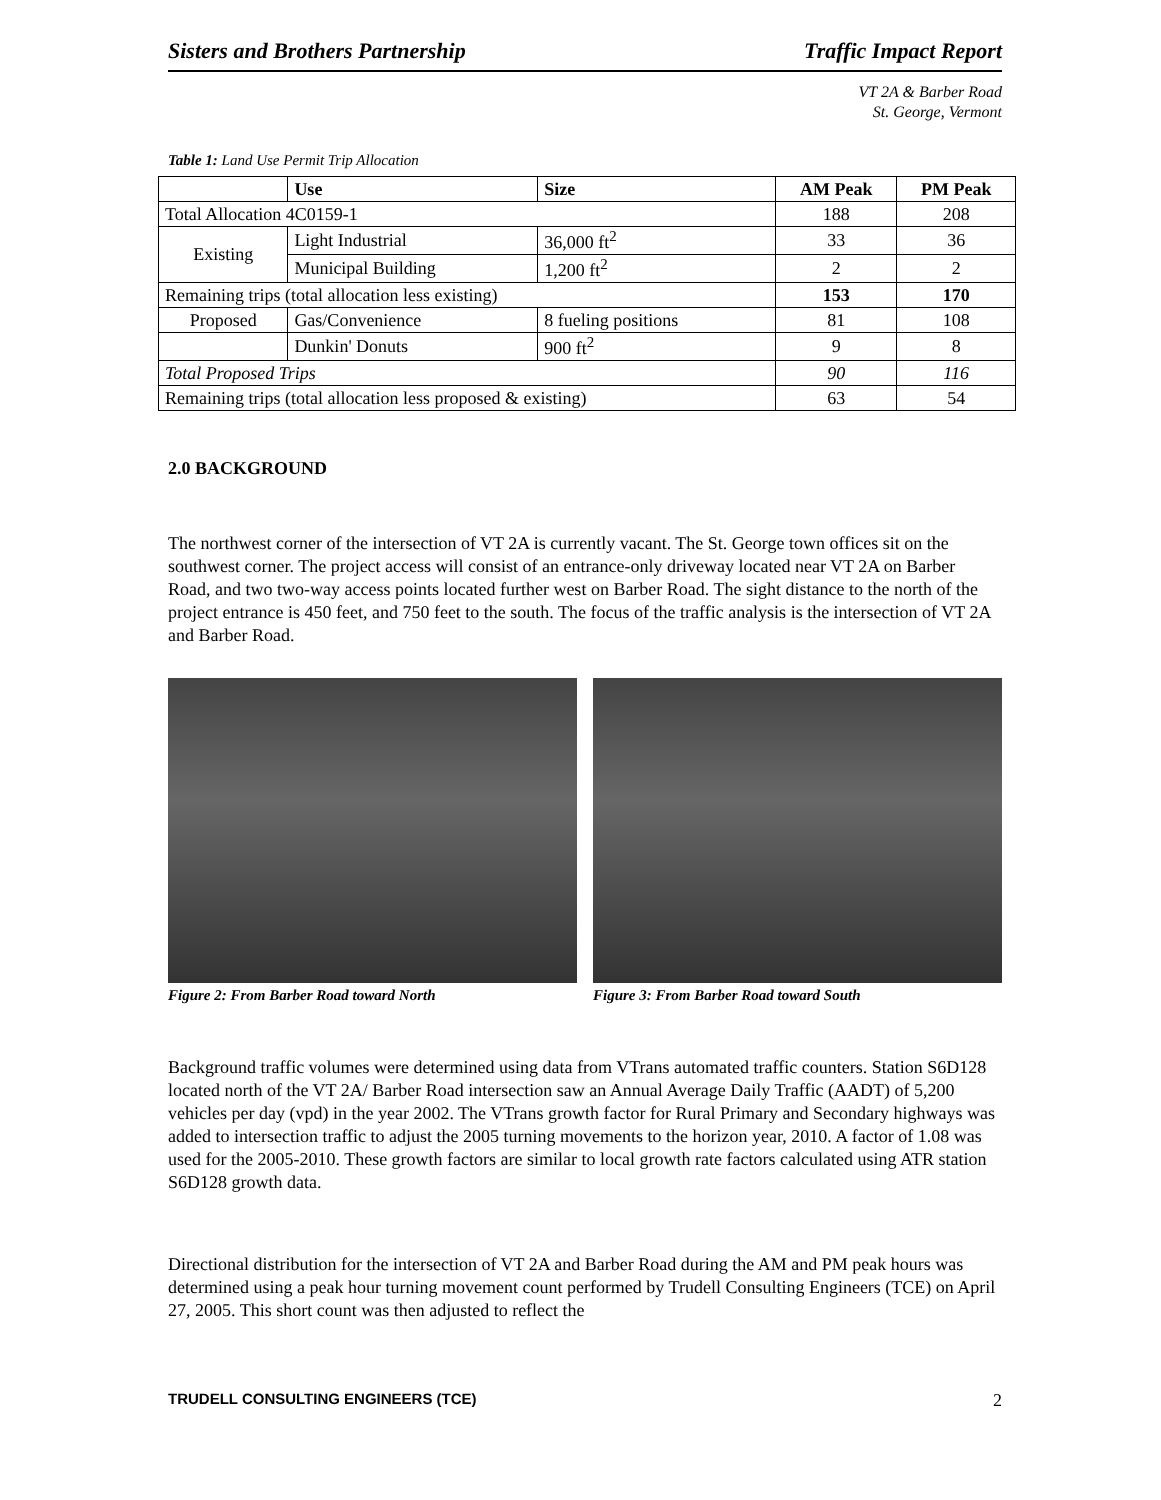Sisters and Brothers Partnership Traffic Impact Report
VT 2A & Barber Road
St. George, Vermont
Table 1: Land Use Permit Trip Allocation
| | Use | Size | AM Peak | PM Peak |
| --- | --- | --- | --- | --- |
| Total Allocation 4C0159-1 | | | 188 | 208 |
| Existing | Light Industrial | 36,000 ft<sup>2</sup> | 33 | 36 |
| | Municipal Building | 1,200 ft<sup>2</sup> | 2 | 2 |
| Remaining trips (total allocation less existing) | | | 153 | 170 |
| Proposed | Gas/Convenience | 8 fueling positions | 81 | 108 |
| | Dunkin' Donuts | 900 ft<sup>2</sup> | 9 | 8 |
| Total Proposed Trips | | | 90 | 116 |
| Remaining trips (total allocation less proposed & existing) | | | 63 | 54 |
2.0 BACKGROUND
The northwest corner of the intersection of VT 2A is currently vacant. The St. George town offices sit on the southwest corner. The project access will consist of an entrance-only driveway located near VT 2A on Barber Road, and two two-way access points located further west on Barber Road. The sight distance to the north of the project entrance is 450 feet, and 750 feet to the south. The focus of the traffic analysis is the intersection of VT 2A and Barber Road.
Figure 2: From Barber Road toward North Figure 3: From Barber Road toward South
Background traffic volumes were determined using data from VTrans automated traffic counters. Station S6D128 located north of the VT 2A/ Barber Road intersection saw an Annual Average Daily Traffic (AADT) of 5,200 vehicles per day (vpd) in the year 2002. The VTrans growth factor for Rural Primary and Secondary highways was added to intersection traffic to adjust the 2005 turning movements to the horizon year, 2010. A factor of 1.08 was used for the 2005-2010. These growth factors are similar to local growth rate factors calculated using ATR station S6D128 growth data.
Directional distribution for the intersection of VT 2A and Barber Road during the AM and PM peak hours was determined using a peak hour turning movement count performed by Trudell Consulting Engineers (TCE) on April 27, 2005. This short count was then adjusted to reflect the
TRUDELL CONSULTING ENGINEERS (TCE) 2